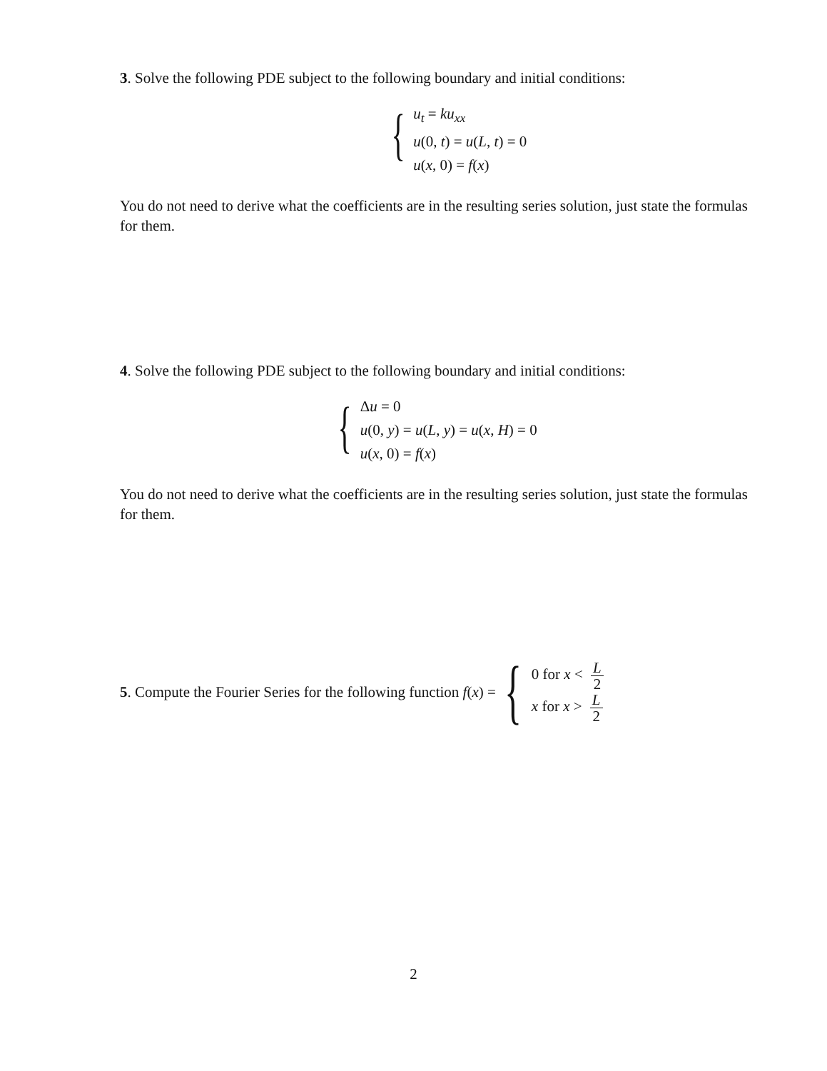3. Solve the following PDE subject to the following boundary and initial conditions:
{
u<sub>t</sub> = ku<sub>xx</sub>
u(0, t) = u(L, t) = 0
u(x, 0) = f(x)
You do not need to derive what the coefficients are in the resulting series solution, just state the formulas for them.
4. Solve the following PDE subject to the following boundary and initial conditions:
{
Δu = 0
u(0, y) = u(L, y) = u(x, H) = 0
u(x, 0) = f(x)
You do not need to derive what the coefficients are in the resulting series solution, just state the formulas for them.
5. Compute the Fourier Series for the following function f(x) = {
0 for x < L 2
x for x > L 2
2